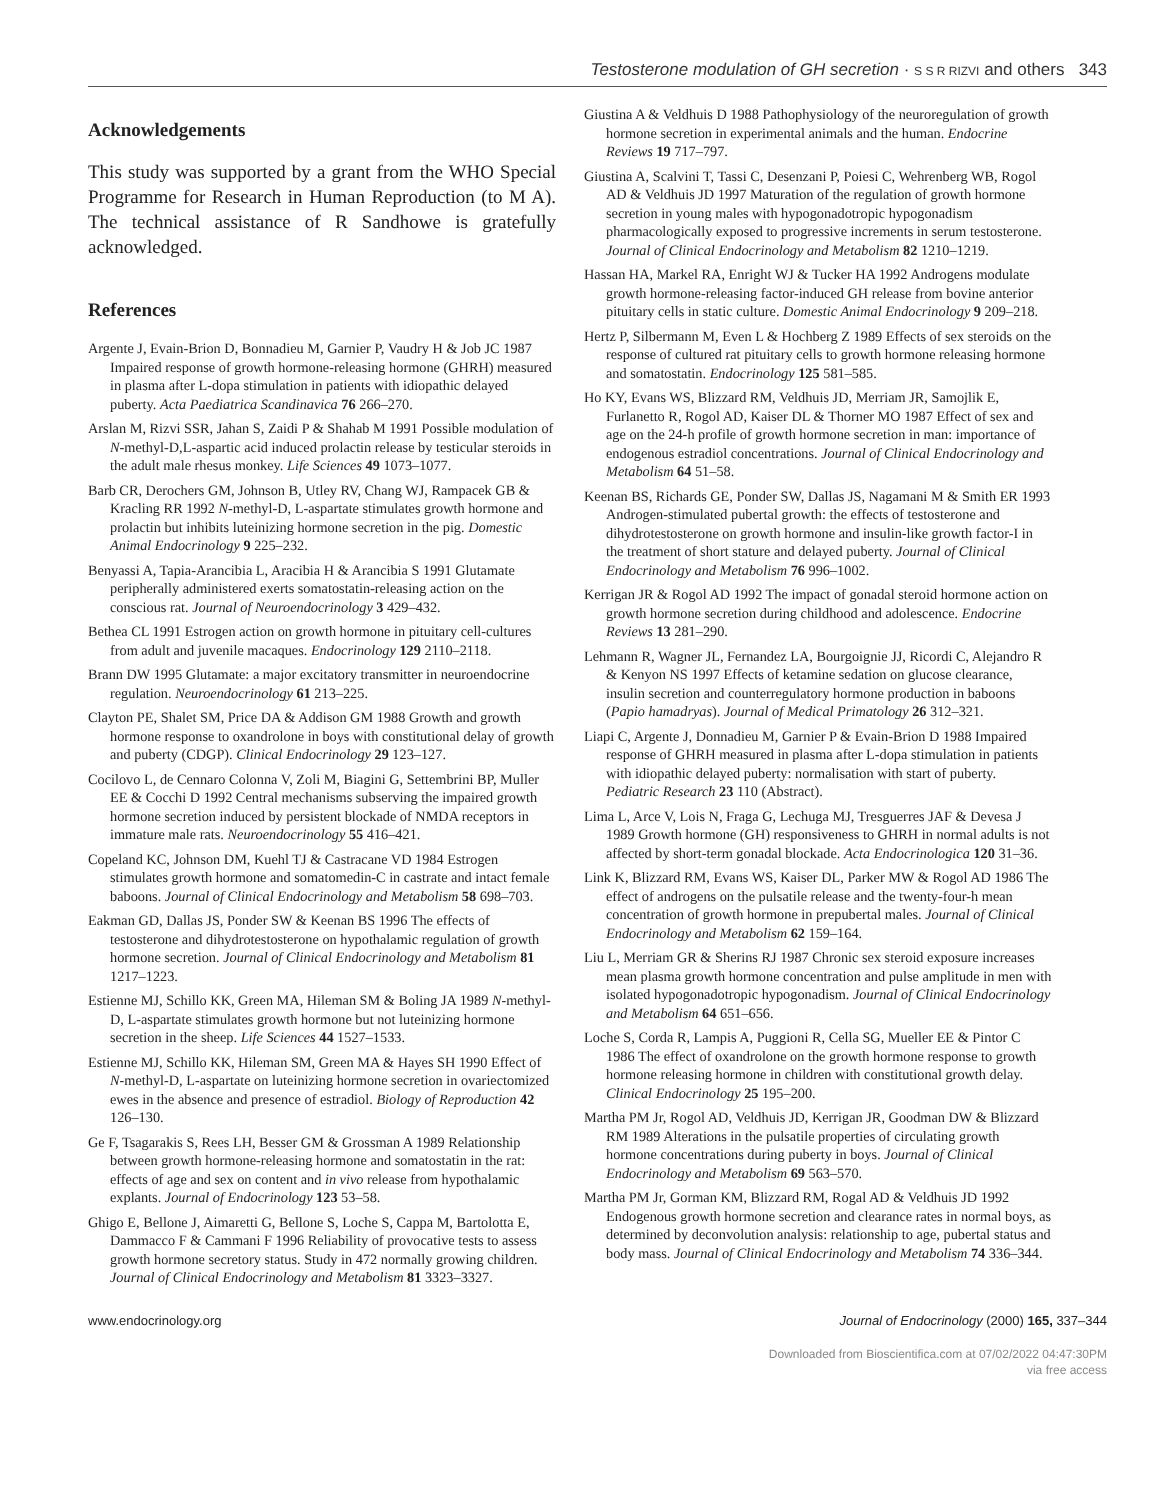Testosterone modulation of GH secretion · S S R RIZVI and others 343
Acknowledgements
This study was supported by a grant from the WHO Special Programme for Research in Human Reproduction (to M A). The technical assistance of R Sandhowe is gratefully acknowledged.
References
Argente J, Evain-Brion D, Bonnadieu M, Garnier P, Vaudry H & Job JC 1987 Impaired response of growth hormone-releasing hormone (GHRH) measured in plasma after L-dopa stimulation in patients with idiopathic delayed puberty. Acta Paediatrica Scandinavica 76 266–270.
Arslan M, Rizvi SSR, Jahan S, Zaidi P & Shahab M 1991 Possible modulation of N-methyl-D,L-aspartic acid induced prolactin release by testicular steroids in the adult male rhesus monkey. Life Sciences 49 1073–1077.
Barb CR, Derochers GM, Johnson B, Utley RV, Chang WJ, Rampacek GB & Kracling RR 1992 N-methyl-D, L-aspartate stimulates growth hormone and prolactin but inhibits luteinizing hormone secretion in the pig. Domestic Animal Endocrinology 9 225–232.
Benyassi A, Tapia-Arancibia L, Aracibia H & Arancibia S 1991 Glutamate peripherally administered exerts somatostatin-releasing action on the conscious rat. Journal of Neuroendocrinology 3 429–432.
Bethea CL 1991 Estrogen action on growth hormone in pituitary cell-cultures from adult and juvenile macaques. Endocrinology 129 2110–2118.
Brann DW 1995 Glutamate: a major excitatory transmitter in neuroendocrine regulation. Neuroendocrinology 61 213–225.
Clayton PE, Shalet SM, Price DA & Addison GM 1988 Growth and growth hormone response to oxandrolone in boys with constitutional delay of growth and puberty (CDGP). Clinical Endocrinology 29 123–127.
Cocilovo L, de Cennaro Colonna V, Zoli M, Biagini G, Settembrini BP, Muller EE & Cocchi D 1992 Central mechanisms subserving the impaired growth hormone secretion induced by persistent blockade of NMDA receptors in immature male rats. Neuroendocrinology 55 416–421.
Copeland KC, Johnson DM, Kuehl TJ & Castracane VD 1984 Estrogen stimulates growth hormone and somatomedin-C in castrate and intact female baboons. Journal of Clinical Endocrinology and Metabolism 58 698–703.
Eakman GD, Dallas JS, Ponder SW & Keenan BS 1996 The effects of testosterone and dihydrotestosterone on hypothalamic regulation of growth hormone secretion. Journal of Clinical Endocrinology and Metabolism 81 1217–1223.
Estienne MJ, Schillo KK, Green MA, Hileman SM & Boling JA 1989 N-methyl-D, L-aspartate stimulates growth hormone but not luteinizing hormone secretion in the sheep. Life Sciences 44 1527–1533.
Estienne MJ, Schillo KK, Hileman SM, Green MA & Hayes SH 1990 Effect of N-methyl-D, L-aspartate on luteinizing hormone secretion in ovariectomized ewes in the absence and presence of estradiol. Biology of Reproduction 42 126–130.
Ge F, Tsagarakis S, Rees LH, Besser GM & Grossman A 1989 Relationship between growth hormone-releasing hormone and somatostatin in the rat: effects of age and sex on content and in vivo release from hypothalamic explants. Journal of Endocrinology 123 53–58.
Ghigo E, Bellone J, Aimaretti G, Bellone S, Loche S, Cappa M, Bartolotta E, Dammacco F & Cammani F 1996 Reliability of provocative tests to assess growth hormone secretory status. Study in 472 normally growing children. Journal of Clinical Endocrinology and Metabolism 81 3323–3327.
Giustina A & Veldhuis D 1988 Pathophysiology of the neuroregulation of growth hormone secretion in experimental animals and the human. Endocrine Reviews 19 717–797.
Giustina A, Scalvini T, Tassi C, Desenzani P, Poiesi C, Wehrenberg WB, Rogol AD & Veldhuis JD 1997 Maturation of the regulation of growth hormone secretion in young males with hypogonadotropic hypogonadism pharmacologically exposed to progressive increments in serum testosterone. Journal of Clinical Endocrinology and Metabolism 82 1210–1219.
Hassan HA, Markel RA, Enright WJ & Tucker HA 1992 Androgens modulate growth hormone-releasing factor-induced GH release from bovine anterior pituitary cells in static culture. Domestic Animal Endocrinology 9 209–218.
Hertz P, Silbermann M, Even L & Hochberg Z 1989 Effects of sex steroids on the response of cultured rat pituitary cells to growth hormone releasing hormone and somatostatin. Endocrinology 125 581–585.
Ho KY, Evans WS, Blizzard RM, Veldhuis JD, Merriam JR, Samojlik E, Furlanetto R, Rogol AD, Kaiser DL & Thorner MO 1987 Effect of sex and age on the 24-h profile of growth hormone secretion in man: importance of endogenous estradiol concentrations. Journal of Clinical Endocrinology and Metabolism 64 51–58.
Keenan BS, Richards GE, Ponder SW, Dallas JS, Nagamani M & Smith ER 1993 Androgen-stimulated pubertal growth: the effects of testosterone and dihydrotestosterone on growth hormone and insulin-like growth factor-I in the treatment of short stature and delayed puberty. Journal of Clinical Endocrinology and Metabolism 76 996–1002.
Kerrigan JR & Rogol AD 1992 The impact of gonadal steroid hormone action on growth hormone secretion during childhood and adolescence. Endocrine Reviews 13 281–290.
Lehmann R, Wagner JL, Fernandez LA, Bourgoignie JJ, Ricordi C, Alejandro R & Kenyon NS 1997 Effects of ketamine sedation on glucose clearance, insulin secretion and counterregulatory hormone production in baboons (Papio hamadryas). Journal of Medical Primatology 26 312–321.
Liapi C, Argente J, Donnadieu M, Garnier P & Evain-Brion D 1988 Impaired response of GHRH measured in plasma after L-dopa stimulation in patients with idiopathic delayed puberty: normalisation with start of puberty. Pediatric Research 23 110 (Abstract).
Lima L, Arce V, Lois N, Fraga G, Lechuga MJ, Tresguerres JAF & Devesa J 1989 Growth hormone (GH) responsiveness to GHRH in normal adults is not affected by short-term gonadal blockade. Acta Endocrinologica 120 31–36.
Link K, Blizzard RM, Evans WS, Kaiser DL, Parker MW & Rogol AD 1986 The effect of androgens on the pulsatile release and the twenty-four-h mean concentration of growth hormone in prepubertal males. Journal of Clinical Endocrinology and Metabolism 62 159–164.
Liu L, Merriam GR & Sherins RJ 1987 Chronic sex steroid exposure increases mean plasma growth hormone concentration and pulse amplitude in men with isolated hypogonadotropic hypogonadism. Journal of Clinical Endocrinology and Metabolism 64 651–656.
Loche S, Corda R, Lampis A, Puggioni R, Cella SG, Mueller EE & Pintor C 1986 The effect of oxandrolone on the growth hormone response to growth hormone releasing hormone in children with constitutional growth delay. Clinical Endocrinology 25 195–200.
Martha PM Jr, Rogol AD, Veldhuis JD, Kerrigan JR, Goodman DW & Blizzard RM 1989 Alterations in the pulsatile properties of circulating growth hormone concentrations during puberty in boys. Journal of Clinical Endocrinology and Metabolism 69 563–570.
Martha PM Jr, Gorman KM, Blizzard RM, Rogal AD & Veldhuis JD 1992 Endogenous growth hormone secretion and clearance rates in normal boys, as determined by deconvolution analysis: relationship to age, pubertal status and body mass. Journal of Clinical Endocrinology and Metabolism 74 336–344.
www.endocrinology.org Journal of Endocrinology (2000) 165, 337–344
Downloaded from Bioscientifica.com at 07/02/2022 04:47:30PM
via free access